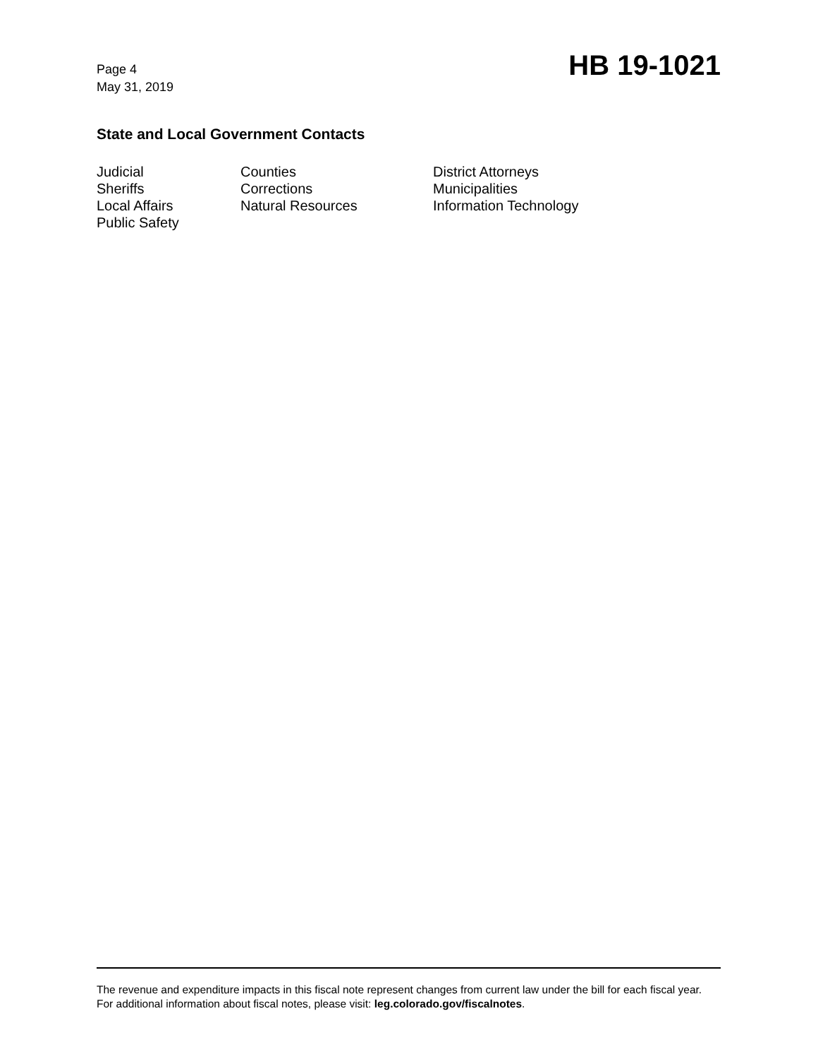Page 4
May 31, 2019
HB 19-1021
State and Local Government Contacts
Judicial
Sheriffs
Local Affairs
Public Safety
Counties
Corrections
Natural Resources
District Attorneys
Municipalities
Information Technology
The revenue and expenditure impacts in this fiscal note represent changes from current law under the bill for each fiscal year. For additional information about fiscal notes, please visit: leg.colorado.gov/fiscalnotes.